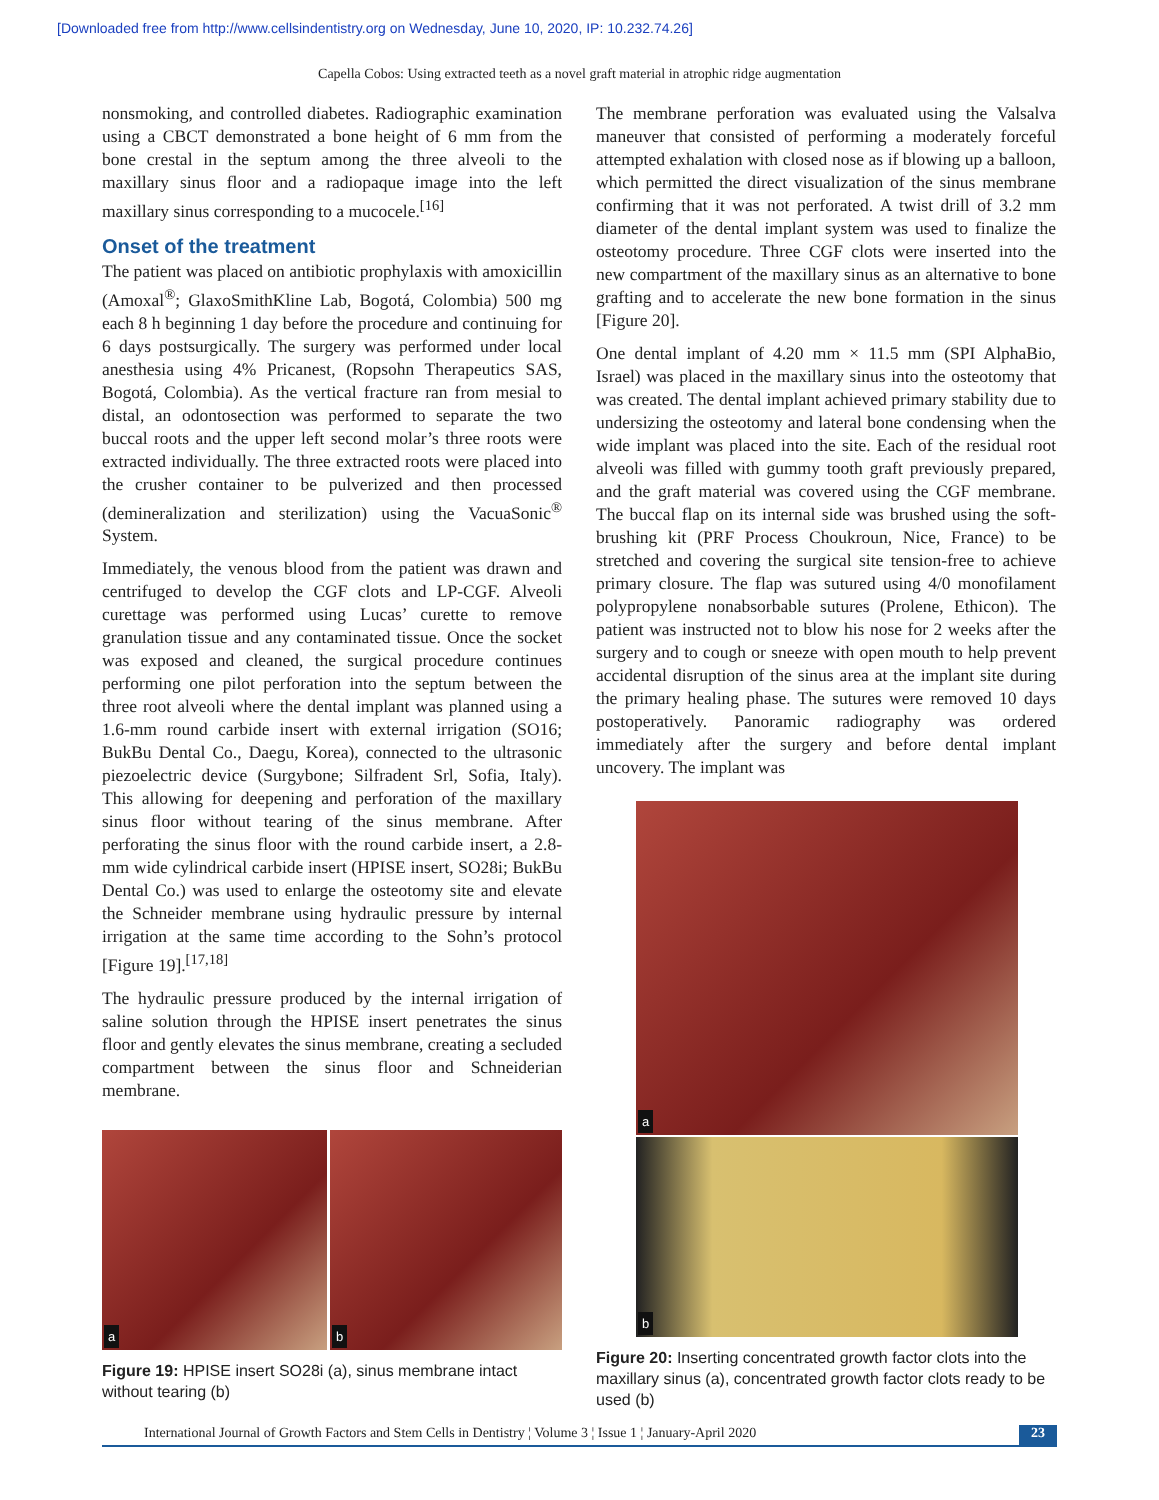[Downloaded free from http://www.cellsindentistry.org on Wednesday, June 10, 2020, IP: 10.232.74.26]
Capella Cobos: Using extracted teeth as a novel graft material in atrophic ridge augmentation
nonsmoking, and controlled diabetes. Radiographic examination using a CBCT demonstrated a bone height of 6 mm from the bone crestal in the septum among the three alveoli to the maxillary sinus floor and a radiopaque image into the left maxillary sinus corresponding to a mucocele.<sup>[16]</sup>
Onset of the treatment
The patient was placed on antibiotic prophylaxis with amoxicillin (Amoxal<sup>®</sup>; GlaxoSmithKline Lab, Bogotá, Colombia) 500 mg each 8 h beginning 1 day before the procedure and continuing for 6 days postsurgically. The surgery was performed under local anesthesia using 4% Pricanest, (Ropsohn Therapeutics SAS, Bogotá, Colombia). As the vertical fracture ran from mesial to distal, an odontosection was performed to separate the two buccal roots and the upper left second molar’s three roots were extracted individually. The three extracted roots were placed into the crusher container to be pulverized and then processed (demineralization and sterilization) using the VacuaSonic<sup>®</sup> System.
Immediately, the venous blood from the patient was drawn and centrifuged to develop the CGF clots and LP-CGF. Alveoli curettage was performed using Lucas’ curette to remove granulation tissue and any contaminated tissue. Once the socket was exposed and cleaned, the surgical procedure continues performing one pilot perforation into the septum between the three root alveoli where the dental implant was planned using a 1.6-mm round carbide insert with external irrigation (SO16; BukBu Dental Co., Daegu, Korea), connected to the ultrasonic piezoelectric device (Surgybone; Silfradent Srl, Sofia, Italy). This allowing for deepening and perforation of the maxillary sinus floor without tearing of the sinus membrane. After perforating the sinus floor with the round carbide insert, a 2.8-mm wide cylindrical carbide insert (HPISE insert, SO28i; BukBu Dental Co.) was used to enlarge the osteotomy site and elevate the Schneider membrane using hydraulic pressure by internal irrigation at the same time according to the Sohn’s protocol [Figure 19].<sup>[17,18]</sup>
The hydraulic pressure produced by the internal irrigation of saline solution through the HPISE insert penetrates the sinus floor and gently elevates the sinus membrane, creating a secluded compartment between the sinus floor and Schneiderian membrane.
a
b
Figure 19: HPISE insert SO28i (a), sinus membrane intact without tearing (b)
The membrane perforation was evaluated using the Valsalva maneuver that consisted of performing a moderately forceful attempted exhalation with closed nose as if blowing up a balloon, which permitted the direct visualization of the sinus membrane confirming that it was not perforated. A twist drill of 3.2 mm diameter of the dental implant system was used to finalize the osteotomy procedure. Three CGF clots were inserted into the new compartment of the maxillary sinus as an alternative to bone grafting and to accelerate the new bone formation in the sinus [Figure 20].
One dental implant of 4.20 mm × 11.5 mm (SPI AlphaBio, Israel) was placed in the maxillary sinus into the osteotomy that was created. The dental implant achieved primary stability due to undersizing the osteotomy and lateral bone condensing when the wide implant was placed into the site. Each of the residual root alveoli was filled with gummy tooth graft previously prepared, and the graft material was covered using the CGF membrane. The buccal flap on its internal side was brushed using the soft-brushing kit (PRF Process Choukroun, Nice, France) to be stretched and covering the surgical site tension-free to achieve primary closure. The flap was sutured using 4/0 monofilament polypropylene nonabsorbable sutures (Prolene, Ethicon). The patient was instructed not to blow his nose for 2 weeks after the surgery and to cough or sneeze with open mouth to help prevent accidental disruption of the sinus area at the implant site during the primary healing phase. The sutures were removed 10 days postoperatively. Panoramic radiography was ordered immediately after the surgery and before dental implant uncovery. The implant was
a
b
Figure 20: Inserting concentrated growth factor clots into the maxillary sinus (a), concentrated growth factor clots ready to be used (b)
International Journal of Growth Factors and Stem Cells in Dentistry ¦ Volume 3 ¦ Issue 1 ¦ January-April 2020 23